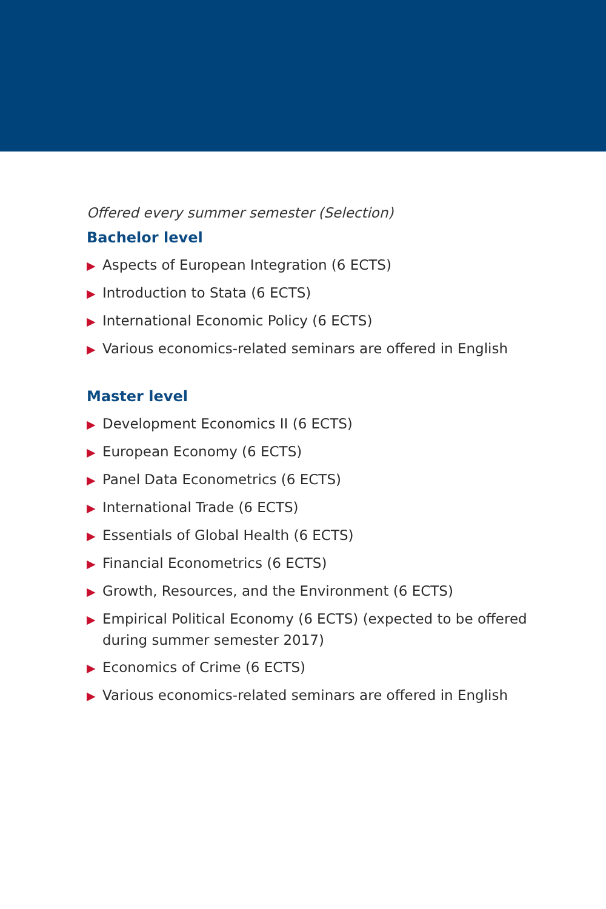Offered every summer semester (Selection)
Bachelor level
▶ Aspects of European Integration (6 ECTS)
▶ Introduction to Stata (6 ECTS)
▶ International Economic Policy (6 ECTS)
▶ Various economics-related seminars are offered in English
Master level
▶ Development Economics II (6 ECTS)
▶ European Economy (6 ECTS)
▶ Panel Data Econometrics (6 ECTS)
▶ International Trade (6 ECTS)
▶ Essentials of Global Health (6 ECTS)
▶ Financial Econometrics (6 ECTS)
▶ Growth, Resources, and the Environment (6 ECTS)
▶ Empirical Political Economy (6 ECTS) (expected to be offered during summer semester 2017)
▶ Economics of Crime (6 ECTS)
▶ Various economics-related seminars are offered in English